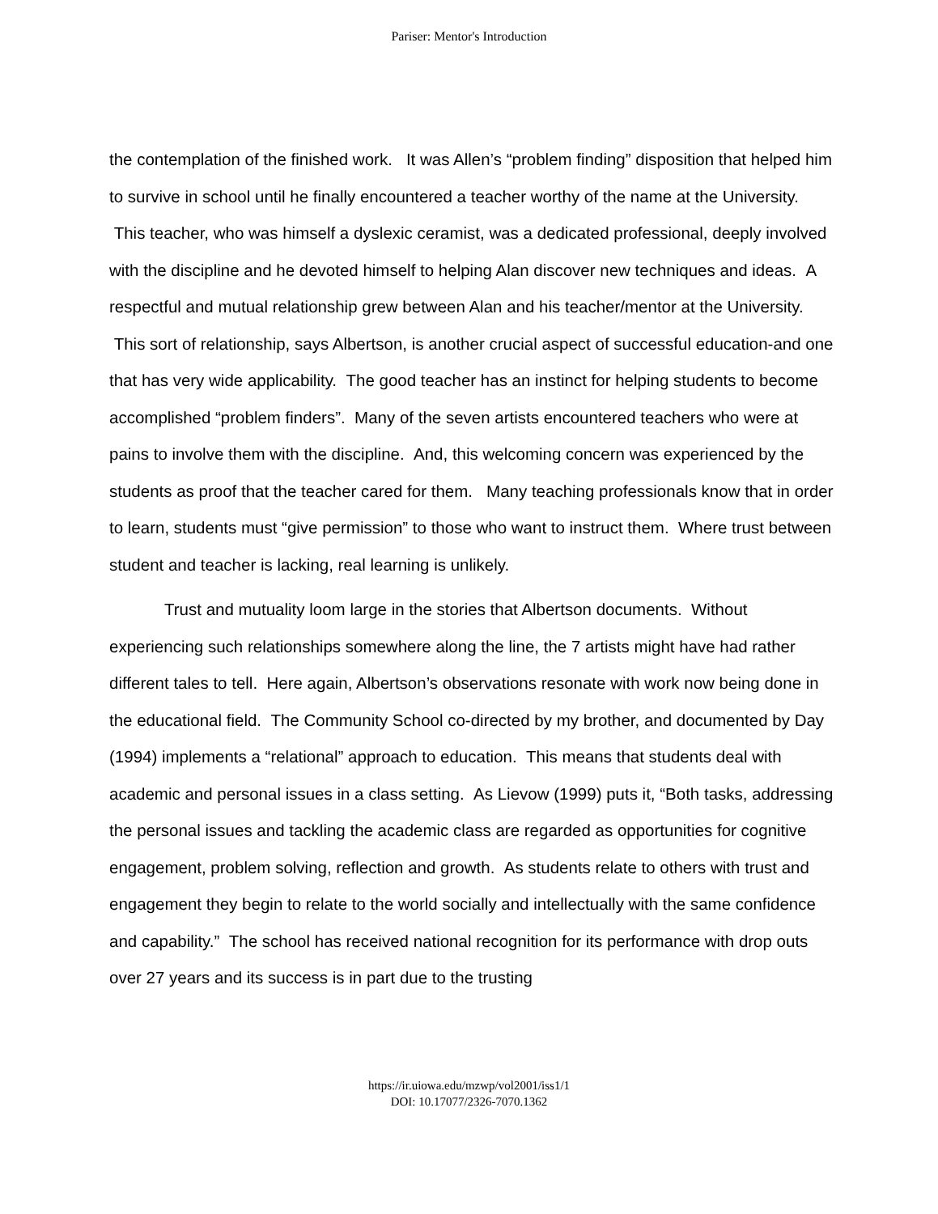Pariser: Mentor's Introduction
the contemplation of the finished work. It was Allen’s “problem finding” disposition that helped him to survive in school until he finally encountered a teacher worthy of the name at the University. This teacher, who was himself a dyslexic ceramist, was a dedicated professional, deeply involved with the discipline and he devoted himself to helping Alan discover new techniques and ideas. A respectful and mutual relationship grew between Alan and his teacher/mentor at the University. This sort of relationship, says Albertson, is another crucial aspect of successful education-and one that has very wide applicability. The good teacher has an instinct for helping students to become accomplished “problem finders”. Many of the seven artists encountered teachers who were at pains to involve them with the discipline. And, this welcoming concern was experienced by the students as proof that the teacher cared for them. Many teaching professionals know that in order to learn, students must “give permission” to those who want to instruct them. Where trust between student and teacher is lacking, real learning is unlikely.
Trust and mutuality loom large in the stories that Albertson documents. Without experiencing such relationships somewhere along the line, the 7 artists might have had rather different tales to tell. Here again, Albertson’s observations resonate with work now being done in the educational field. The Community School co-directed by my brother, and documented by Day (1994) implements a “relational” approach to education. This means that students deal with academic and personal issues in a class setting. As Lievow (1999) puts it, “Both tasks, addressing the personal issues and tackling the academic class are regarded as opportunities for cognitive engagement, problem solving, reflection and growth. As students relate to others with trust and engagement they begin to relate to the world socially and intellectually with the same confidence and capability.” The school has received national recognition for its performance with drop outs over 27 years and its success is in part due to the trusting
https://ir.uiowa.edu/mzwp/vol2001/iss1/1
DOI: 10.17077/2326-7070.1362